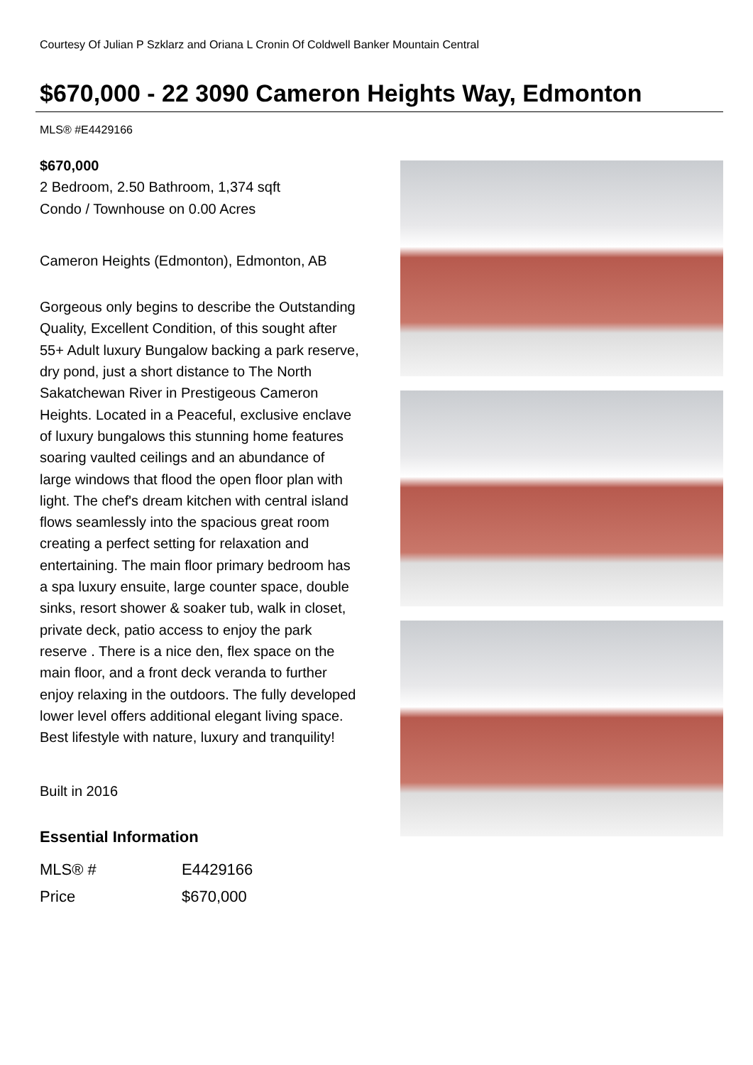Courtesy Of Julian P Szklarz and Oriana L Cronin Of Coldwell Banker Mountain Central
$670,000 - 22 3090 Cameron Heights Way, Edmonton
MLS® #E4429166
$670,000
2 Bedroom, 2.50 Bathroom, 1,374 sqft
Condo / Townhouse on 0.00 Acres
Cameron Heights (Edmonton), Edmonton, AB
Gorgeous only begins to describe the Outstanding Quality, Excellent Condition, of this sought after 55+ Adult luxury Bungalow backing a park reserve, dry pond, just a short distance to The North Sakatchewan River in Prestigeous Cameron Heights. Located in a Peaceful, exclusive enclave of luxury bungalows this stunning home features soaring vaulted ceilings and an abundance of large windows that flood the open floor plan with light. The chef's dream kitchen with central island flows seamlessly into the spacious great room creating a perfect setting for relaxation and entertaining. The main floor primary bedroom has a spa luxury ensuite, large counter space, double sinks, resort shower & soaker tub, walk in closet, private deck, patio access to enjoy the park reserve . There is a nice den, flex space on the main floor, and a front deck veranda to further enjoy relaxing in the outdoors. The fully developed lower level offers additional elegant living space. Best lifestyle with nature, luxury and tranquility!
Built in 2016
Essential Information
| MLS® # | E4429166 |
| Price | $670,000 |